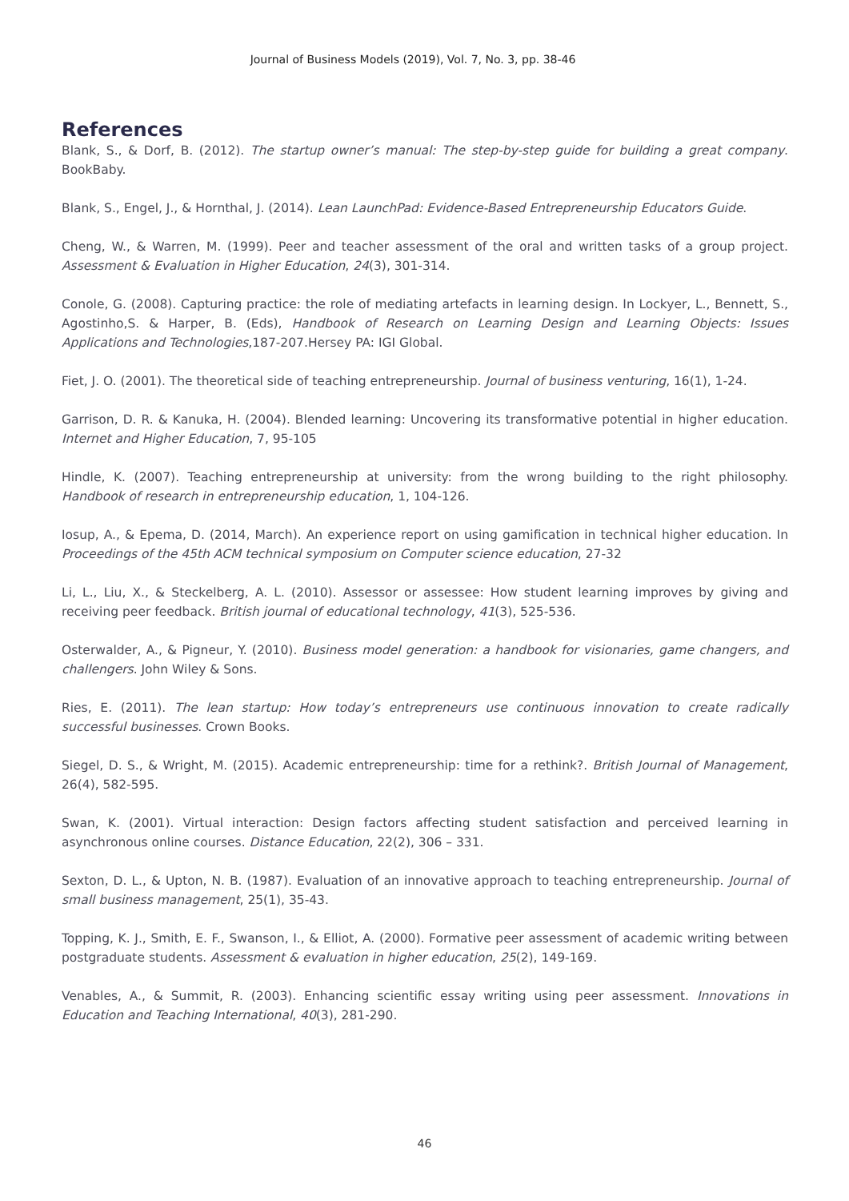Journal of Business Models (2019), Vol. 7, No. 3, pp. 38-46
References
Blank, S., & Dorf, B. (2012). The startup owner’s manual: The step-by-step guide for building a great company. BookBaby.
Blank, S., Engel, J., & Hornthal, J. (2014). Lean LaunchPad: Evidence-Based Entrepreneurship Educators Guide.
Cheng, W., & Warren, M. (1999). Peer and teacher assessment of the oral and written tasks of a group project. Assessment & Evaluation in Higher Education, 24(3), 301-314.
Conole, G. (2008). Capturing practice: the role of mediating artefacts in learning design. In Lockyer, L., Bennett, S., Agostinho,S. & Harper, B. (Eds), Handbook of Research on Learning Design and Learning Objects: Issues Applications and Technologies,187-207.Hersey PA: IGI Global.
Fiet, J. O. (2001). The theoretical side of teaching entrepreneurship. Journal of business venturing, 16(1), 1-24.
Garrison, D. R. & Kanuka, H. (2004). Blended learning: Uncovering its transformative potential in higher education. Internet and Higher Education, 7, 95-105
Hindle, K. (2007). Teaching entrepreneurship at university: from the wrong building to the right philosophy. Handbook of research in entrepreneurship education, 1, 104-126.
Iosup, A., & Epema, D. (2014, March). An experience report on using gamification in technical higher education. In Proceedings of the 45th ACM technical symposium on Computer science education, 27-32
Li, L., Liu, X., & Steckelberg, A. L. (2010). Assessor or assessee: How student learning improves by giving and receiving peer feedback. British journal of educational technology, 41(3), 525-536.
Osterwalder, A., & Pigneur, Y. (2010). Business model generation: a handbook for visionaries, game changers, and challengers. John Wiley & Sons.
Ries, E. (2011). The lean startup: How today’s entrepreneurs use continuous innovation to create radically successful businesses. Crown Books.
Siegel, D. S., & Wright, M. (2015). Academic entrepreneurship: time for a rethink?. British Journal of Management, 26(4), 582-595.
Swan, K. (2001). Virtual interaction: Design factors affecting student satisfaction and perceived learning in asynchronous online courses. Distance Education, 22(2), 306 – 331.
Sexton, D. L., & Upton, N. B. (1987). Evaluation of an innovative approach to teaching entrepreneurship. Journal of small business management, 25(1), 35-43.
Topping, K. J., Smith, E. F., Swanson, I., & Elliot, A. (2000). Formative peer assessment of academic writing between postgraduate students. Assessment & evaluation in higher education, 25(2), 149-169.
Venables, A., & Summit, R. (2003). Enhancing scientific essay writing using peer assessment. Innovations in Education and Teaching International, 40(3), 281-290.
46